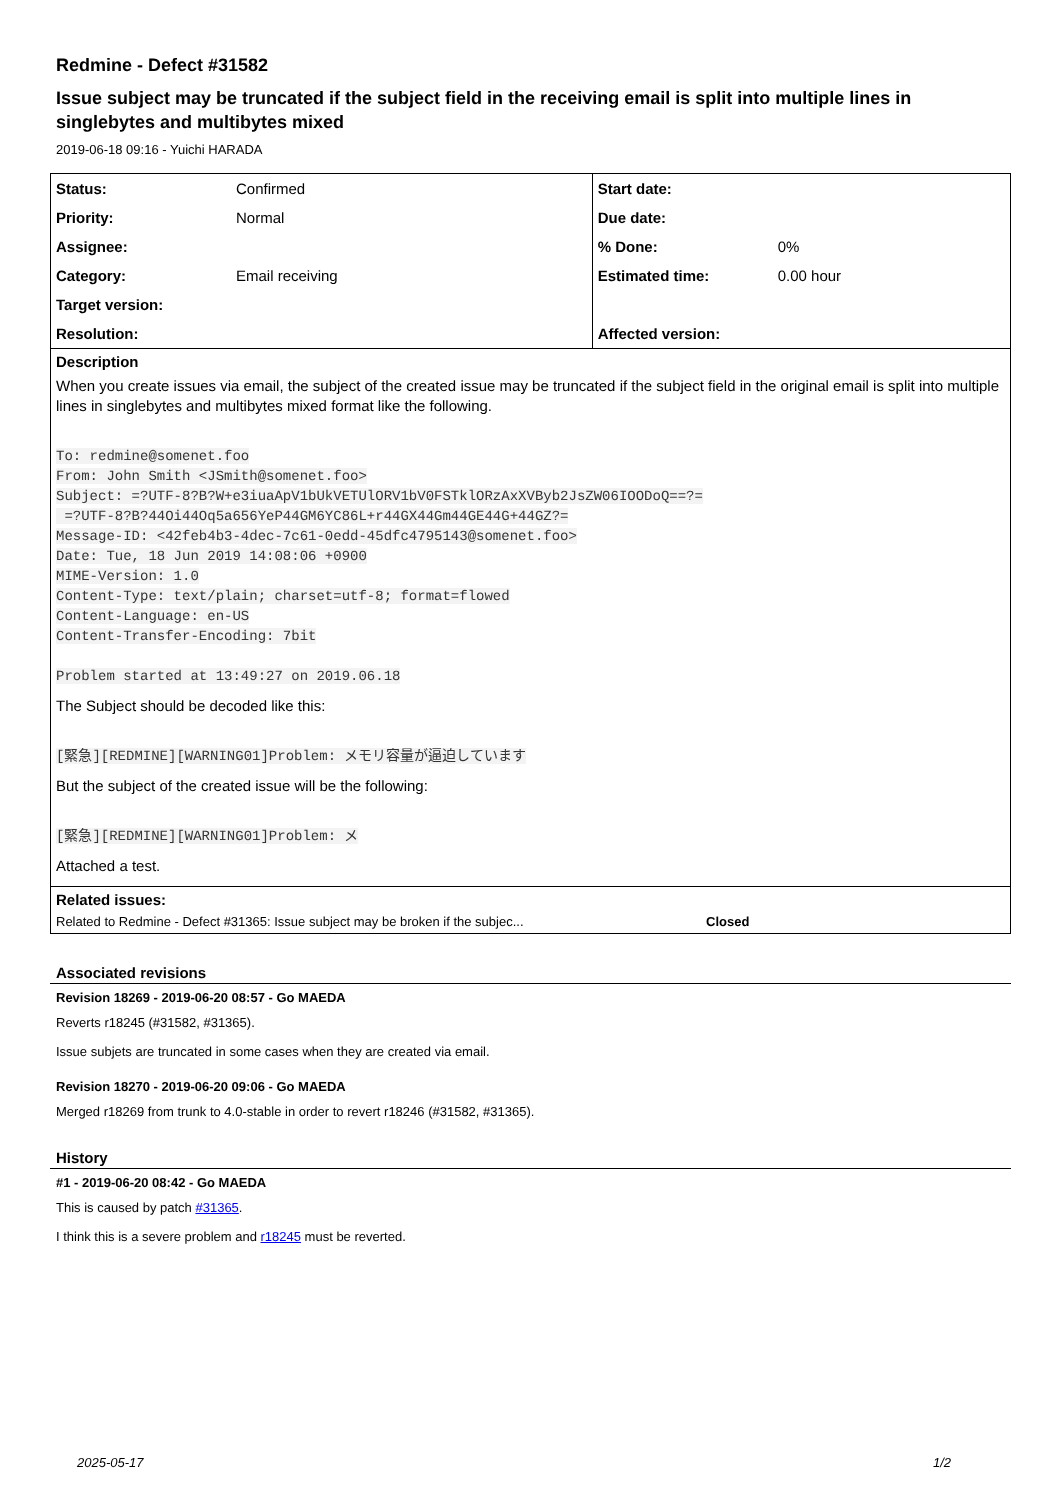Redmine - Defect #31582
Issue subject may be truncated if the subject field in the receiving email is split into multiple lines in singlebytes and multibytes mixed
2019-06-18 09:16 - Yuichi HARADA
| Status: | Confirmed | Start date: | |
| Priority: | Normal | Due date: | |
| Assignee: | | % Done: | 0% |
| Category: | Email receiving | Estimated time: | 0.00 hour |
| Target version: | | | |
| Resolution: | | Affected version: | |
Description
When you create issues via email, the subject of the created issue may be truncated if the subject field in the original email is split into multiple lines in singlebytes and multibytes mixed format like the following.
To: redmine@somenet.foo
From: John Smith <JSmith@somenet.foo>
Subject: =?UTF-8?B?W+e3iuaApV1bUkVETUlORV1bV0FSTklORzAxXVByb2JsZW06IOODoQ==?=
 =?UTF-8?B?44Oi44Oq5a656YeP44GM6YC86L+r44GX44Gm44GE44G+44GZ?=
Message-ID: <42feb4b3-4dec-7c61-0edd-45dfc4795143@somenet.foo>
Date: Tue, 18 Jun 2019 14:08:06 +0900
MIME-Version: 1.0
Content-Type: text/plain; charset=utf-8; format=flowed
Content-Language: en-US
Content-Transfer-Encoding: 7bit

Problem started at 13:49:27 on 2019.06.18
The Subject should be decoded like this:
[緊急][REDMINE][WARNING01]Problem: メモリ容量が逼迫しています
But the subject of the created issue will be the following:
[緊急][REDMINE][WARNING01]Problem: メ
Attached a test.
Related issues:
Related to Redmine - Defect #31365: Issue subject may be broken if the subjec... Closed
Associated revisions
Revision 18269 - 2019-06-20 08:57 - Go MAEDA
Reverts r18245 (#31582, #31365).
Issue subjets are truncated in some cases when they are created via email.
Revision 18270 - 2019-06-20 09:06 - Go MAEDA
Merged r18269 from trunk to 4.0-stable in order to revert r18246 (#31582, #31365).
History
#1 - 2019-06-20 08:42 - Go MAEDA
This is caused by patch #31365.
I think this is a severe problem and r18245 must be reverted.
2025-05-17 1/2